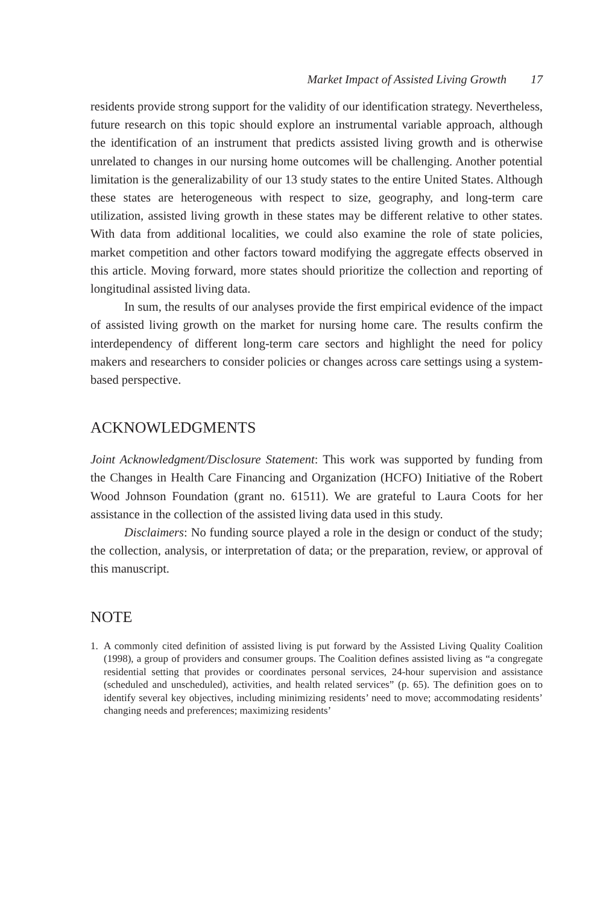Market Impact of Assisted Living Growth 17
residents provide strong support for the validity of our identification strategy. Nevertheless, future research on this topic should explore an instrumental variable approach, although the identification of an instrument that predicts assisted living growth and is otherwise unrelated to changes in our nursing home outcomes will be challenging. Another potential limitation is the generalizability of our 13 study states to the entire United States. Although these states are heterogeneous with respect to size, geography, and long-term care utilization, assisted living growth in these states may be different relative to other states. With data from additional localities, we could also examine the role of state policies, market competition and other factors toward modifying the aggregate effects observed in this article. Moving forward, more states should prioritize the collection and reporting of longitudinal assisted living data.
In sum, the results of our analyses provide the first empirical evidence of the impact of assisted living growth on the market for nursing home care. The results confirm the interdependency of different long-term care sectors and highlight the need for policy makers and researchers to consider policies or changes across care settings using a system-based perspective.
ACKNOWLEDGMENTS
Joint Acknowledgment/Disclosure Statement: This work was supported by funding from the Changes in Health Care Financing and Organization (HCFO) Initiative of the Robert Wood Johnson Foundation (grant no. 61511). We are grateful to Laura Coots for her assistance in the collection of the assisted living data used in this study.
Disclaimers: No funding source played a role in the design or conduct of the study; the collection, analysis, or interpretation of data; or the preparation, review, or approval of this manuscript.
NOTE
1. A commonly cited definition of assisted living is put forward by the Assisted Living Quality Coalition (1998), a group of providers and consumer groups. The Coalition defines assisted living as “a congregate residential setting that provides or coordinates personal services, 24-hour supervision and assistance (scheduled and unscheduled), activities, and health related services” (p. 65). The definition goes on to identify several key objectives, including minimizing residents’ need to move; accommodating residents’ changing needs and preferences; maximizing residents’